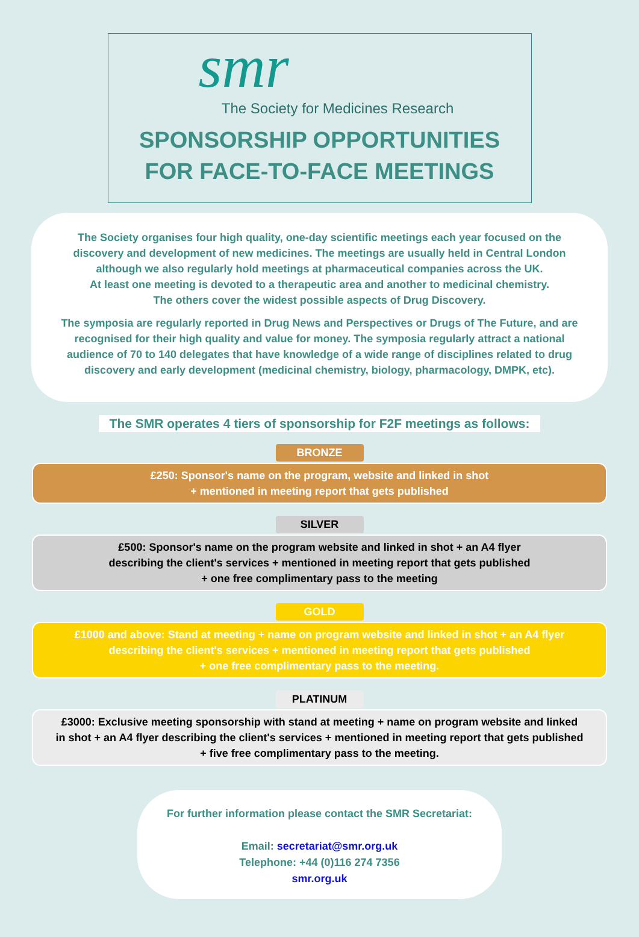smr
The Society for Medicines Research
SPONSORSHIP OPPORTUNITIES
FOR FACE-TO-FACE MEETINGS
The Society organises four high quality, one-day scientific meetings each year focused on the discovery and development of new medicines. The meetings are usually held in Central London although we also regularly hold meetings at pharmaceutical companies across the UK.
At least one meeting is devoted to a therapeutic area and another to medicinal chemistry.
The others cover the widest possible aspects of Drug Discovery.
The symposia are regularly reported in Drug News and Perspectives or Drugs of The Future, and are recognised for their high quality and value for money. The symposia regularly attract a national audience of 70 to 140 delegates that have knowledge of a wide range of disciplines related to drug discovery and early development (medicinal chemistry, biology, pharmacology, DMPK, etc).
The SMR operates 4 tiers of sponsorship for F2F meetings as follows:
BRONZE
£250: Sponsor's name on the program, website and linked in shot
+ mentioned in meeting report that gets published
SILVER
£500: Sponsor's name on the program website and linked in shot + an A4 flyer
describing the client's services + mentioned in meeting report that gets published
+ one free complimentary pass to the meeting
GOLD
£1000 and above: Stand at meeting + name on program website and linked in shot + an A4 flyer
describing the client's services + mentioned in meeting report that gets published
+ one free complimentary pass to the meeting.
PLATINUM
£3000: Exclusive meeting sponsorship with stand at meeting + name on program website and linked
in shot + an A4 flyer describing the client's services + mentioned in meeting report that gets published
+ five free complimentary pass to the meeting.
For further information please contact the SMR Secretariat:
Email: secretariat@smr.org.uk
Telephone: +44 (0)116 274 7356
smr.org.uk